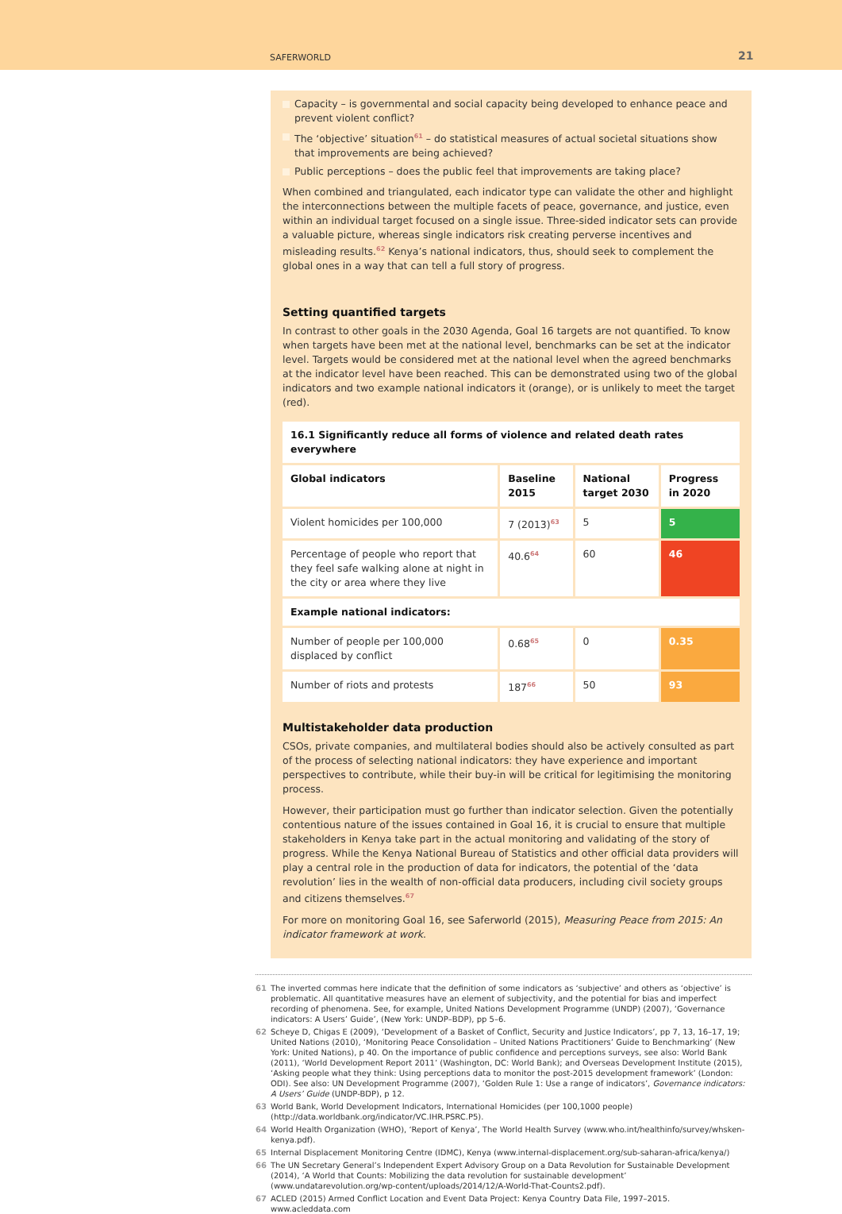SAFERWORLD 21
Capacity – is governmental and social capacity being developed to enhance peace and prevent violent conflict?
The ‘objective’ situation<sup>61</sup> – do statistical measures of actual societal situations show that improvements are being achieved?
Public perceptions – does the public feel that improvements are taking place?
When combined and triangulated, each indicator type can validate the other and highlight the interconnections between the multiple facets of peace, governance, and justice, even within an individual target focused on a single issue. Three-sided indicator sets can provide a valuable picture, whereas single indicators risk creating perverse incentives and misleading results.<sup>62</sup> Kenya’s national indicators, thus, should seek to complement the global ones in a way that can tell a full story of progress.
Setting quantified targets
In contrast to other goals in the 2030 Agenda, Goal 16 targets are not quantified. To know when targets have been met at the national level, benchmarks can be set at the indicator level. Targets would be considered met at the national level when the agreed benchmarks at the indicator level have been reached. This can be demonstrated using two of the global indicators and two example national indicators it (orange), or is unlikely to meet the target (red).
| 16.1 Significantly reduce all forms of violence and related death rates everywhere | | | |
| --- | --- | --- | --- |
| Global indicators | Baseline 2015 | National target 2030 | Progress in 2020 |
| Violent homicides per 100,000 | 7 (2013)<sup>63</sup> | 5 | 5 |
| Percentage of people who report that they feel safe walking alone at night in the city or area where they live | 40.6<sup>64</sup> | 60 | 46 |
| Example national indicators: | | | |
| Number of people per 100,000 displaced by conflict | 0.68<sup>65</sup> | 0 | 0.35 |
| Number of riots and protests | 187<sup>66</sup> | 50 | 93 |
Multistakeholder data production
CSOs, private companies, and multilateral bodies should also be actively consulted as part of the process of selecting national indicators: they have experience and important perspectives to contribute, while their buy-in will be critical for legitimising the monitoring process.
However, their participation must go further than indicator selection. Given the potentially contentious nature of the issues contained in Goal 16, it is crucial to ensure that multiple stakeholders in Kenya take part in the actual monitoring and validating of the story of progress. While the Kenya National Bureau of Statistics and other official data providers will play a central role in the production of data for indicators, the potential of the ‘data revolution’ lies in the wealth of non-official data producers, including civil society groups and citizens themselves.<sup>67</sup>
For more on monitoring Goal 16, see Saferworld (2015), Measuring Peace from 2015: An indicator framework at work.
61 The inverted commas here indicate that the definition of some indicators as ‘subjective’ and others as ‘objective’ is problematic. All quantitative measures have an element of subjectivity, and the potential for bias and imperfect recording of phenomena. See, for example, United Nations Development Programme (UNDP) (2007), ‘Governance indicators: A Users’ Guide’, (New York: UNDP–BDP), pp 5–6.
62 Scheye D, Chigas E (2009), ‘Development of a Basket of Conflict, Security and Justice Indicators’, pp 7, 13, 16–17, 19; United Nations (2010), ‘Monitoring Peace Consolidation – United Nations Practitioners’ Guide to Benchmarking’ (New York: United Nations), p 40. On the importance of public confidence and perceptions surveys, see also: World Bank (2011), ‘World Development Report 2011’ (Washington, DC: World Bank); and Overseas Development Institute (2015), ‘Asking people what they think: Using perceptions data to monitor the post-2015 development framework’ (London: ODI). See also: UN Development Programme (2007), ‘Golden Rule 1: Use a range of indicators’, Governance indicators: A Users’ Guide (UNDP-BDP), p 12.
63 World Bank, World Development Indicators, International Homicides (per 100,1000 people) (http://data.worldbank.org/indicator/VC.IHR.PSRC.P5).
64 World Health Organization (WHO), ‘Report of Kenya’, The World Health Survey (www.who.int/healthinfo/survey/whsken-kenya.pdf).
65 Internal Displacement Monitoring Centre (IDMC), Kenya (www.internal-displacement.org/sub-saharan-africa/kenya/)
66 The UN Secretary General’s Independent Expert Advisory Group on a Data Revolution for Sustainable Development (2014), ‘A World that Counts: Mobilizing the data revolution for sustainable development’ (www.undatarevolution.org/wp-content/uploads/2014/12/A-World-That-Counts2.pdf).
67 ACLED (2015) Armed Conflict Location and Event Data Project: Kenya Country Data File, 1997–2015. www.acleddata.com